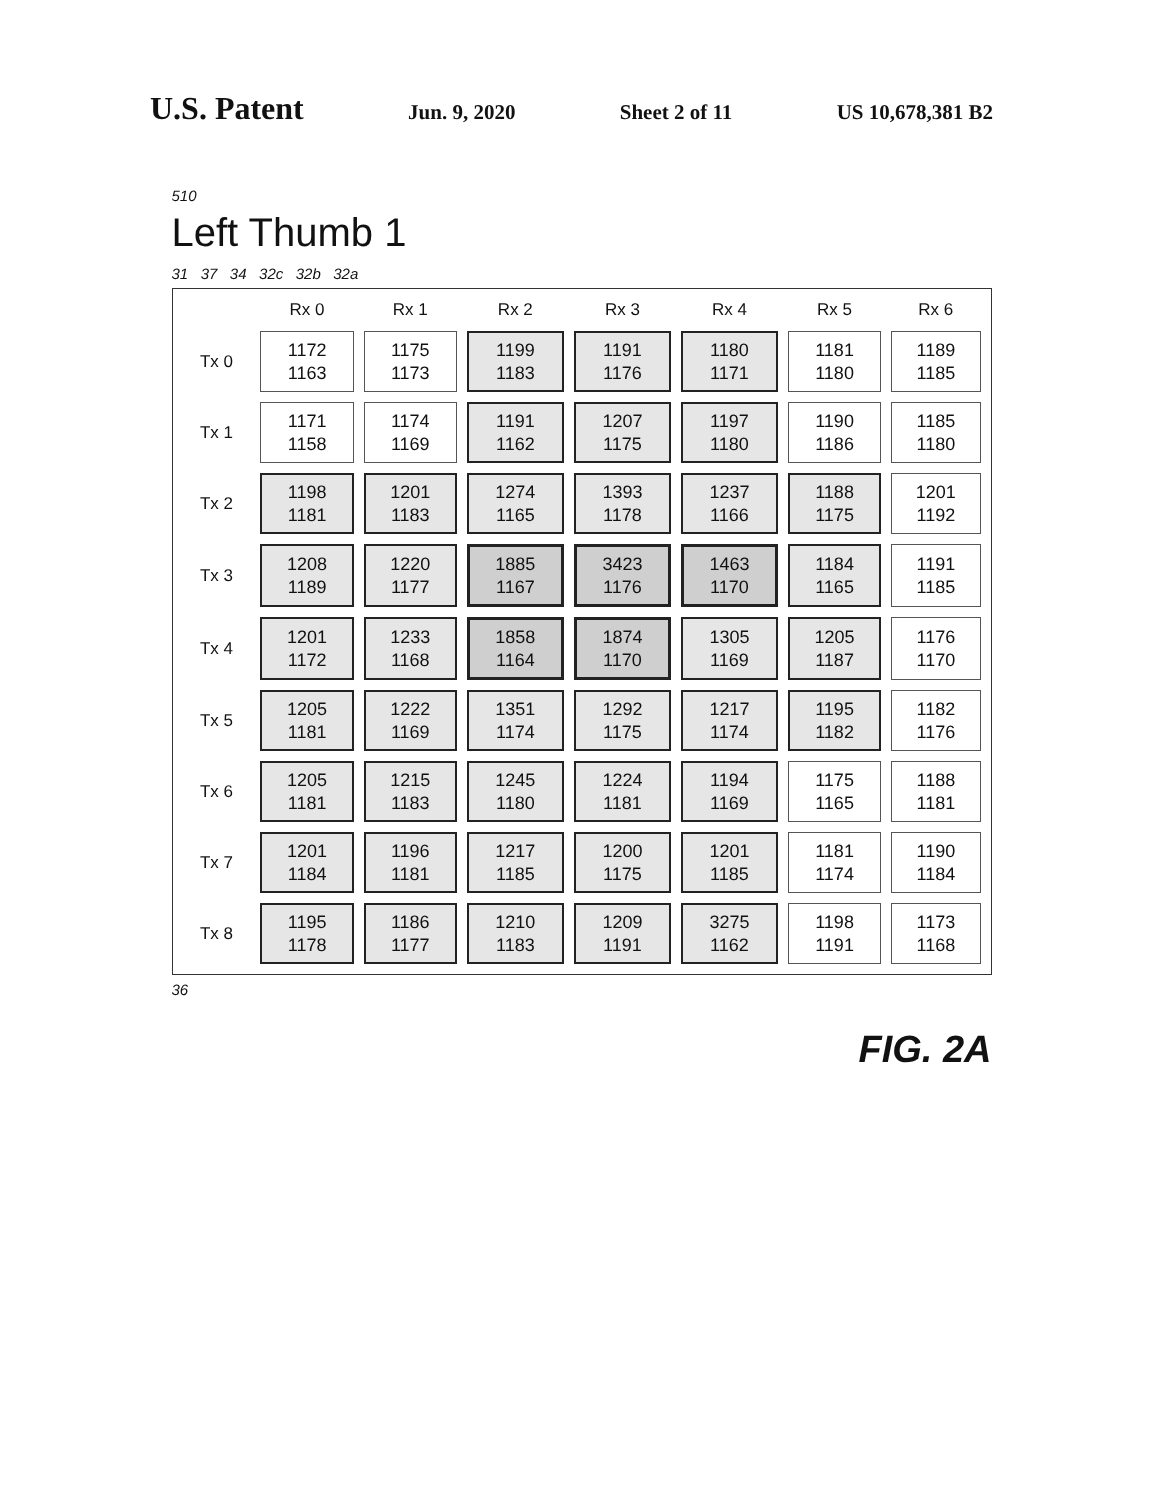U.S. Patent
Jun. 9, 2020 Sheet 2 of 11 US 10,678,381 B2
510
Left Thumb 1
31 37 34 32c 32b 32a
| | Rx 0 | Rx 1 | Rx 2 | Rx 3 | Rx 4 | Rx 5 | Rx 6 |
| --- | --- | --- | --- | --- | --- | --- | --- |
| Tx 0 | 1172 1163 | 1175 1173 | 1199 1183 | 1191 1176 | 1180 1171 | 1181 1180 | 1189 1185 |
| Tx 1 | 1171 1158 | 1174 1169 | 1191 1162 | 1207 1175 | 1197 1180 | 1190 1186 | 1185 1180 |
| Tx 2 | 1198 1181 | 1201 1183 | 1274 1165 | 1393 1178 | 1237 1166 | 1188 1175 | 1201 1192 |
| Tx 3 | 1208 1189 | 1220 1177 | 1885 1167 | 3423 1176 | 1463 1170 | 1184 1165 | 1191 1185 |
| Tx 4 | 1201 1172 | 1233 1168 | 1858 1164 | 1874 1170 | 1305 1169 | 1205 1187 | 1176 1170 |
| Tx 5 | 1205 1181 | 1222 1169 | 1351 1174 | 1292 1175 | 1217 1174 | 1195 1182 | 1182 1176 |
| Tx 6 | 1205 1181 | 1215 1183 | 1245 1180 | 1224 1181 | 1194 1169 | 1175 1165 | 1188 1181 |
| Tx 7 | 1201 1184 | 1196 1181 | 1217 1185 | 1200 1175 | 1201 1185 | 1181 1174 | 1190 1184 |
| Tx 8 | 1195 1178 | 1186 1177 | 1210 1183 | 1209 1191 | 3275 1162 | 1198 1191 | 1173 1168 |
36
FIG. 2A